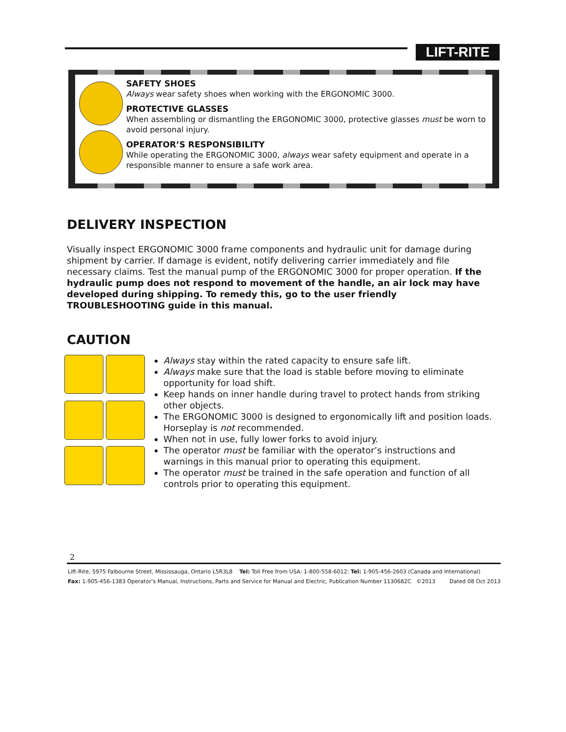LIFT-RITE
SAFETY SHOES
Always wear safety shoes when working with the ERGONOMIC 3000.
PROTECTIVE GLASSES
When assembling or dismantling the ERGONOMIC 3000, protective glasses must be worn to avoid personal injury.
OPERATOR’S RESPONSIBILITY
While operating the ERGONOMIC 3000, always wear safety equipment and operate in a responsible manner to ensure a safe work area.
DELIVERY INSPECTION
Visually inspect ERGONOMIC 3000 frame components and hydraulic unit for damage during shipment by carrier. If damage is evident, notify delivering carrier immediately and file necessary claims. Test the manual pump of the ERGONOMIC 3000 for proper operation. If the hydraulic pump does not respond to movement of the handle, an air lock may have developed during shipping. To remedy this, go to the user friendly TROUBLESHOOTING guide in this manual.
CAUTION
Always stay within the rated capacity to ensure safe lift.
Always make sure that the load is stable before moving to eliminate opportunity for load shift.
Keep hands on inner handle during travel to protect hands from striking other objects.
The ERGONOMIC 3000 is designed to ergonomically lift and position loads. Horseplay is not recommended.
When not in use, fully lower forks to avoid injury.
The operator must be familiar with the operator’s instructions and warnings in this manual prior to operating this equipment.
The operator must be trained in the safe operation and function of all controls prior to operating this equipment.
2
Lift-Rite, 5975 Falbourne Street, Mississauga, Ontario L5R3L8 Tel: Toll Free from USA: 1-800-558-6012; Tel: 1-905-456-2603 (Canada and International)
Fax: 1-905-456-1383 Operator’s Manual, Instructions, Parts and Service for Manual and Electric, Publication Number 1130682C ©2013 Dated 08 Oct 2013